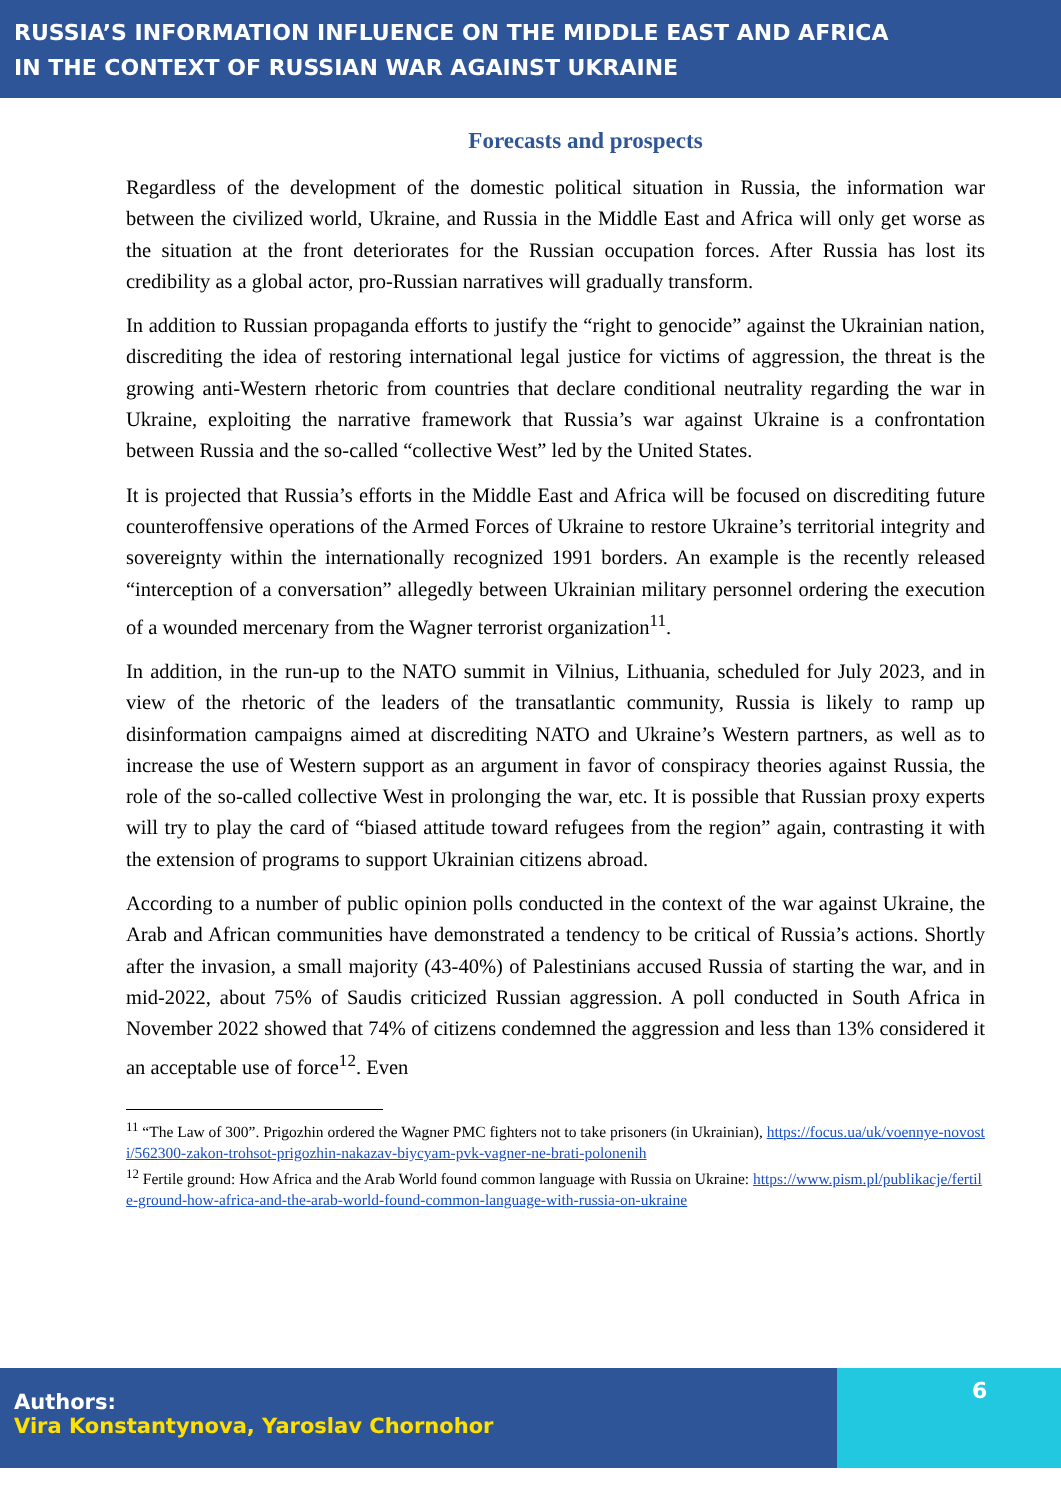RUSSIA’S INFORMATION INFLUENCE ON THE MIDDLE EAST AND AFRICA
IN THE CONTEXT OF RUSSIAN WAR AGAINST UKRAINE
Forecasts and prospects
Regardless of the development of the domestic political situation in Russia, the information war between the civilized world, Ukraine, and Russia in the Middle East and Africa will only get worse as the situation at the front deteriorates for the Russian occupation forces. After Russia has lost its credibility as a global actor, pro-Russian narratives will gradually transform.
In addition to Russian propaganda efforts to justify the “right to genocide” against the Ukrainian nation, discrediting the idea of restoring international legal justice for victims of aggression, the threat is the growing anti-Western rhetoric from countries that declare conditional neutrality regarding the war in Ukraine, exploiting the narrative framework that Russia’s war against Ukraine is a confrontation between Russia and the so-called “collective West” led by the United States.
It is projected that Russia’s efforts in the Middle East and Africa will be focused on discrediting future counteroffensive operations of the Armed Forces of Ukraine to restore Ukraine’s territorial integrity and sovereignty within the internationally recognized 1991 borders. An example is the recently released “interception of a conversation” allegedly between Ukrainian military personnel ordering the execution of a wounded mercenary from the Wagner terrorist organization<sup>11</sup>.
In addition, in the run-up to the NATO summit in Vilnius, Lithuania, scheduled for July 2023, and in view of the rhetoric of the leaders of the transatlantic community, Russia is likely to ramp up disinformation campaigns aimed at discrediting NATO and Ukraine’s Western partners, as well as to increase the use of Western support as an argument in favor of conspiracy theories against Russia, the role of the so-called collective West in prolonging the war, etc. It is possible that Russian proxy experts will try to play the card of “biased attitude toward refugees from the region” again, contrasting it with the extension of programs to support Ukrainian citizens abroad.
According to a number of public opinion polls conducted in the context of the war against Ukraine, the Arab and African communities have demonstrated a tendency to be critical of Russia’s actions. Shortly after the invasion, a small majority (43-40%) of Palestinians accused Russia of starting the war, and in mid-2022, about 75% of Saudis criticized Russian aggression. A poll conducted in South Africa in November 2022 showed that 74% of citizens condemned the aggression and less than 13% considered it an acceptable use of force<sup>12</sup>. Even
<sup>11</sup> “The Law of 300”. Prigozhin ordered the Wagner PMC fighters not to take prisoners (in Ukrainian), https://focus.ua/uk/voennye-novosti/562300-zakon-trohsot-prigozhin-nakazav-biycyam-pvk-vagner-ne-brati-polonenih
<sup>12</sup> Fertile ground: How Africa and the Arab World found common language with Russia on Ukraine: https://www.pism.pl/publikacje/fertile-ground-how-africa-and-the-arab-world-found-common-language-with-russia-on-ukraine
Authors:
Vira Konstantynova, Yaroslav Chornohor
6